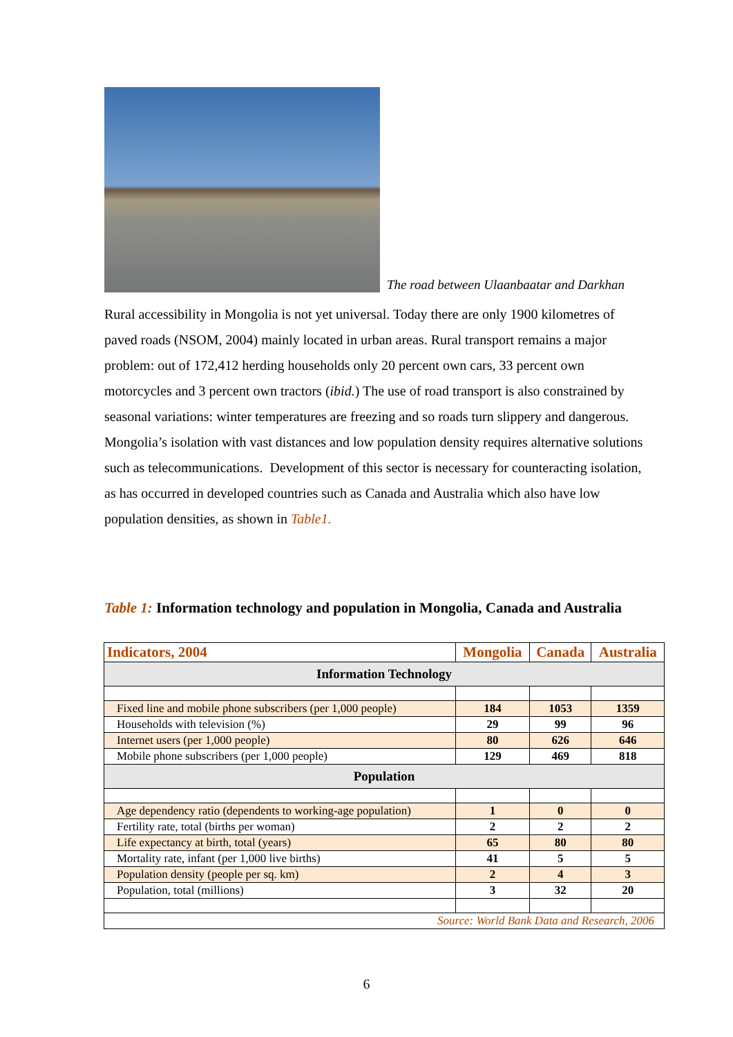The road between Ulaanbaatar and Darkhan
Rural accessibility in Mongolia is not yet universal. Today there are only 1900 kilometres of paved roads (NSOM, 2004) mainly located in urban areas. Rural transport remains a major problem: out of 172,412 herding households only 20 percent own cars, 33 percent own motorcycles and 3 percent own tractors (ibid.) The use of road transport is also constrained by seasonal variations: winter temperatures are freezing and so roads turn slippery and dangerous.
Mongolia’s isolation with vast distances and low population density requires alternative solutions such as telecommunications. Development of this sector is necessary for counteracting isolation, as has occurred in developed countries such as Canada and Australia which also have low population densities, as shown in Table1.
Table 1: Information technology and population in Mongolia, Canada and Australia
| Indicators, 2004 | Mongolia | Canada | Australia |
| --- | --- | --- | --- |
| Information Technology | | | |
| Fixed line and mobile phone subscribers (per 1,000 people) | 184 | 1053 | 1359 |
| Households with television (%) | 29 | 99 | 96 |
| Internet users (per 1,000 people) | 80 | 626 | 646 |
| Mobile phone subscribers (per 1,000 people) | 129 | 469 | 818 |
| Population | | | |
| Age dependency ratio (dependents to working-age population) | 1 | 0 | 0 |
| Fertility rate, total (births per woman) | 2 | 2 | 2 |
| Life expectancy at birth, total (years) | 65 | 80 | 80 |
| Mortality rate, infant (per 1,000 live births) | 41 | 5 | 5 |
| Population density (people per sq. km) | 2 | 4 | 3 |
| Population, total (millions) | 3 | 32 | 20 |
| Source: World Bank Data and Research, 2006 | | | |
6